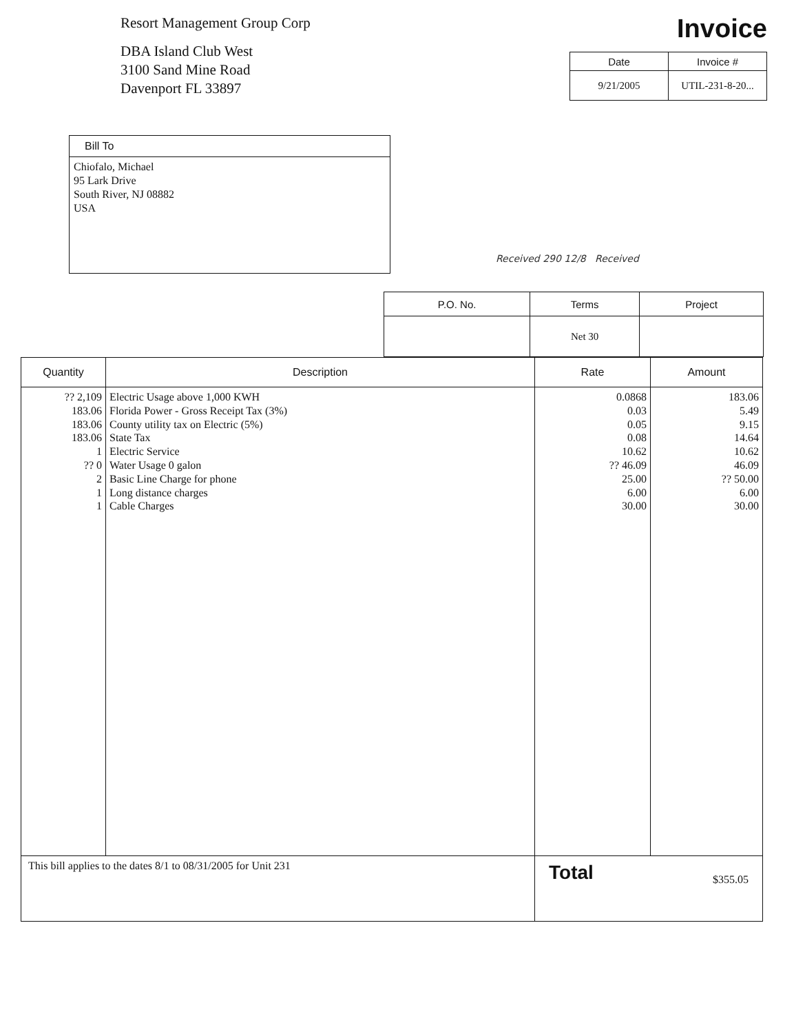Resort Management Group Corp
DBA Island Club West
3100 Sand Mine Road
Davenport FL 33897
Invoice
| Date | Invoice # |
| --- | --- |
| 9/21/2005 | UTIL-231-8-20... |
| Bill To |
| --- |
| Chiofalo, Michael 95 Lark Drive South River, NJ 08882 USA |
Received 290 12/8 Received
| P.O. No. | Terms | Project |
| --- | --- | --- |
| | Net 30 | |
| Quantity | Description | Rate | Amount |
| --- | --- | --- | --- |
| ?? 2,109 183.06 183.06 183.06 1 ?? 0 2 1 1 | Electric Usage above 1,000 KWH Florida Power - Gross Receipt Tax (3%) County utility tax on Electric (5%) State Tax Electric Service Water Usage 0 galon Basic Line Charge for phone Long distance charges Cable Charges | 0.0868 0.03 0.05 0.08 10.62 ?? 46.09 25.00 6.00 30.00 | 183.06 5.49 9.15 14.64 10.62 46.09 ?? 50.00 6.00 30.00 |
| This bill applies to the dates 8/1 to 08/31/2005 for Unit 231 | | Total $355.05 | |